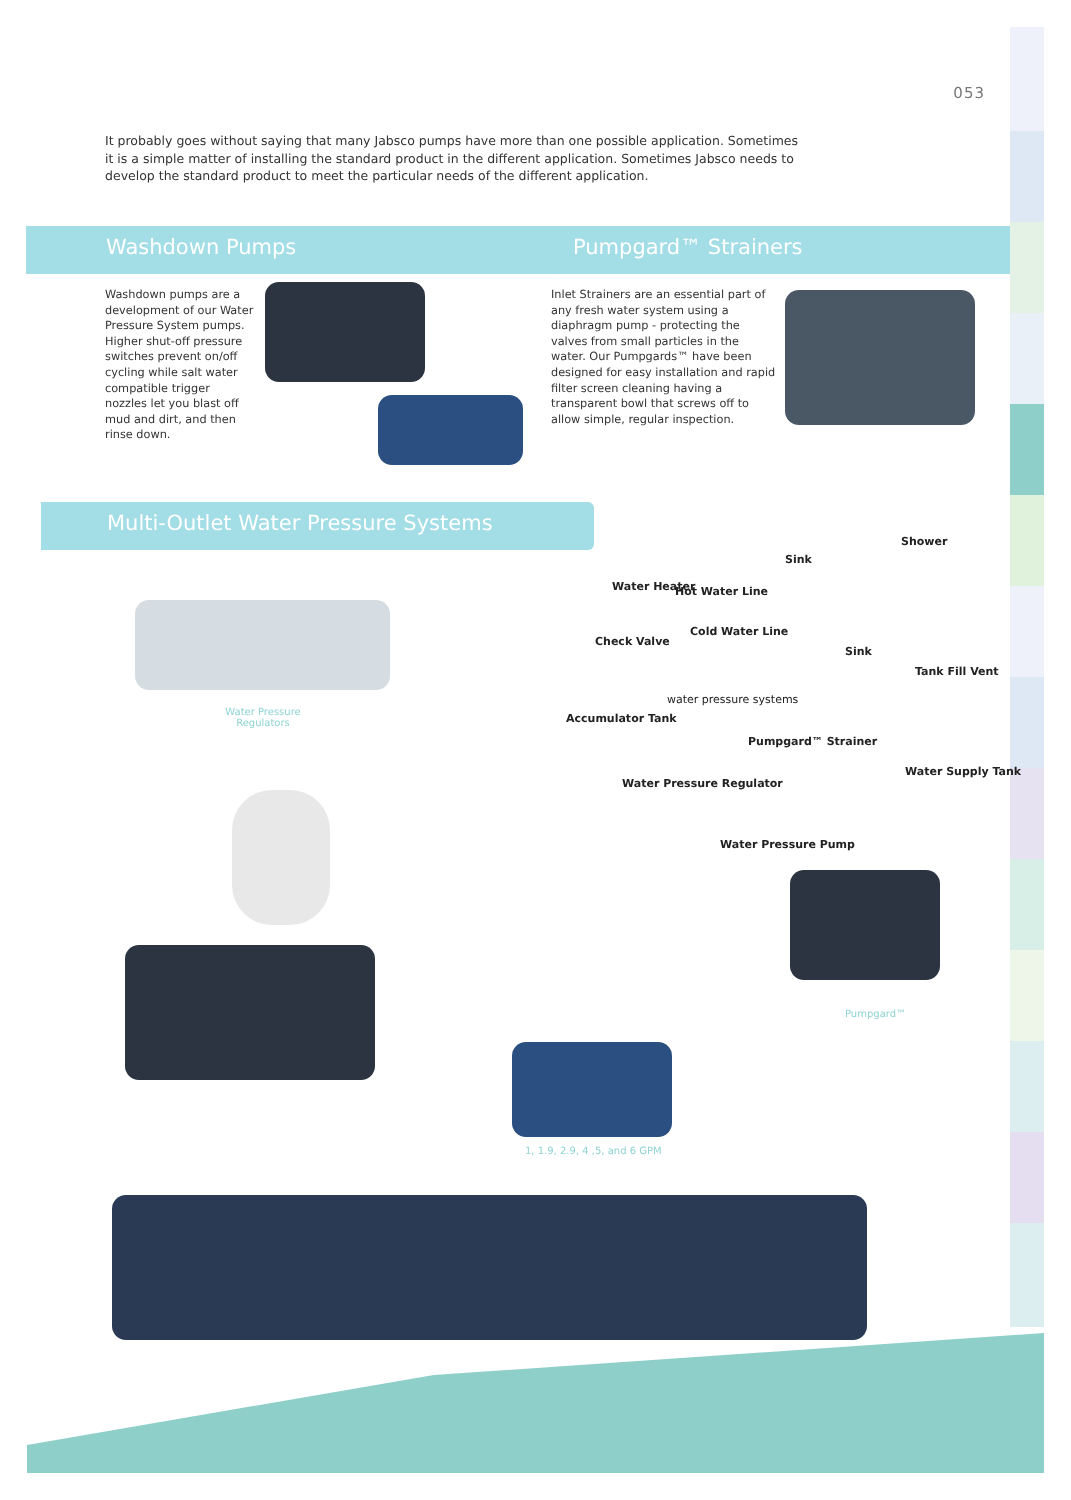053
It probably goes without saying that many Jabsco pumps have more than one possible application. Sometimes it is a simple matter of installing the standard product in the different application. Sometimes Jabsco needs to develop the standard product to meet the particular needs of the different application.
Washdown Pumps Pumpgard™ Strainers
Washdown pumps are a development of our Water Pressure System pumps. Higher shut-off pressure switches prevent on/off cycling while salt water compatible trigger nozzles let you blast off mud and dirt, and then rinse down.
Inlet Strainers are an essential part of any fresh water system using a diaphragm pump - protecting the valves from small particles in the water. Our Pumpgards™ have been designed for easy installation and rapid filter screen cleaning having a transparent bowl that screws off to allow simple, regular inspection.
Multi-Outlet Water Pressure Systems
Water Pressure Regulators
Shower
Sink
Water Heater Hot Water Line
Check Valve
Cold Water Line
Sink
Tank Fill Vent
water pressure systems
Accumulator Tank
Pumpgard™ Strainer
Water Pressure Regulator
Water Supply Tank
Water Pressure Pump
Pumpgard™
1, 1.9, 2.9, 4 ,5, and 6 GPM